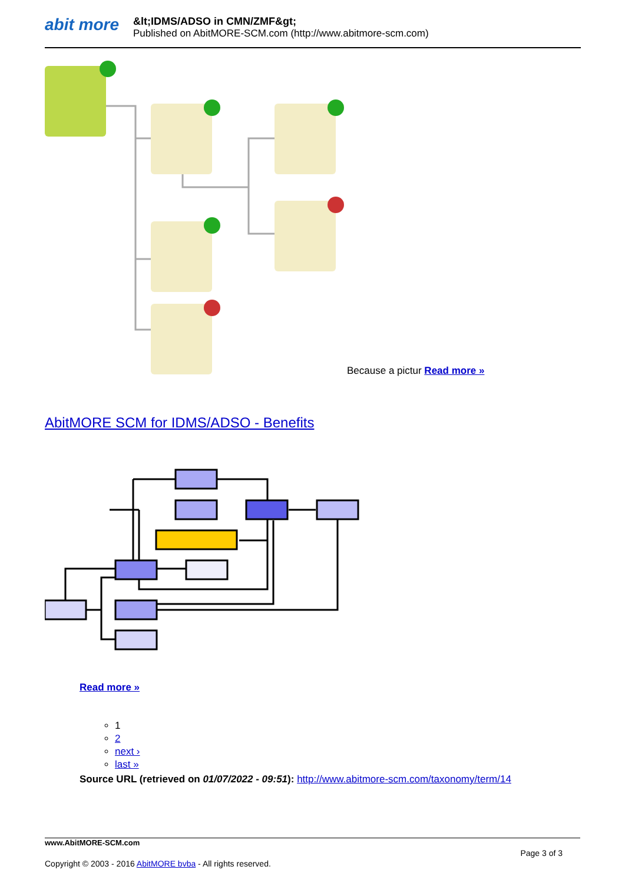abit more
&lt;IDMS/ADSO in CMN/ZMF&gt;
Published on AbitMORE-SCM.com (http://www.abitmore-scm.com)
Because a pictur Read more »
AbitMORE SCM for IDMS/ADSO - Benefits
Read more »
1
2
next ›
last »
Source URL (retrieved on 01/07/2022 - 09:51): http://www.abitmore-scm.com/taxonomy/term/14
www.AbitMORE-SCM.com
Page 3 of 3
Copyright © 2003 - 2016 AbitMORE bvba - All rights reserved.